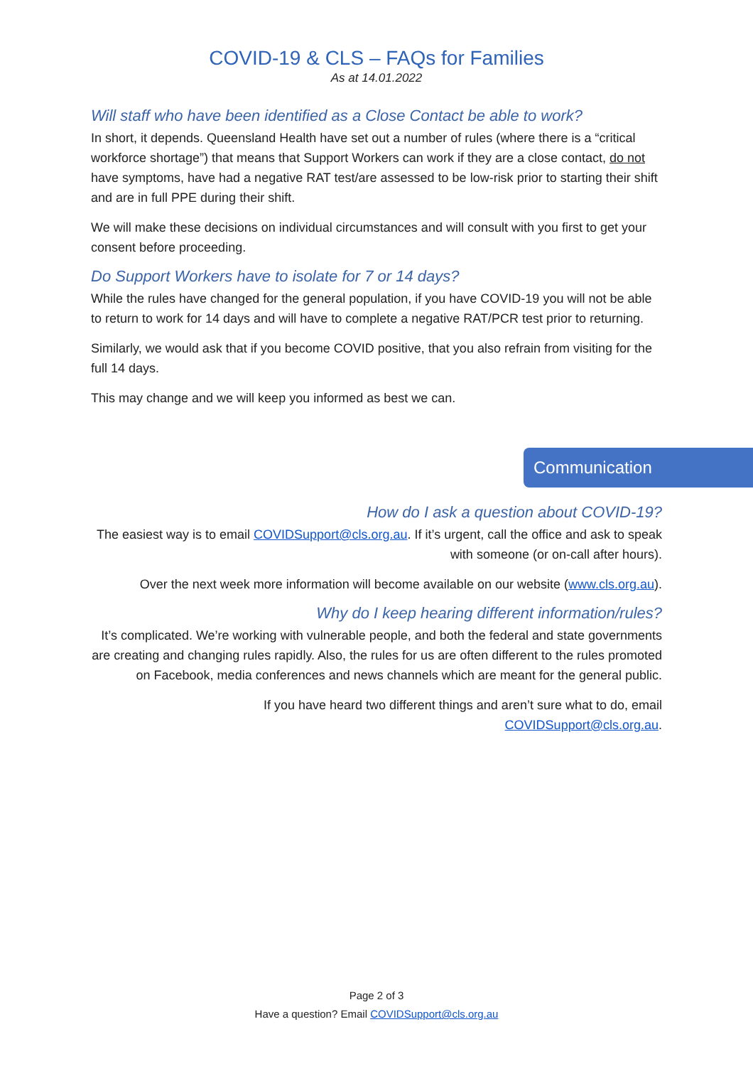COVID-19 & CLS – FAQs for Families
As at 14.01.2022
Will staff who have been identified as a Close Contact be able to work?
In short, it depends. Queensland Health have set out a number of rules (where there is a “critical workforce shortage”) that means that Support Workers can work if they are a close contact, do not have symptoms, have had a negative RAT test/are assessed to be low-risk prior to starting their shift and are in full PPE during their shift.
We will make these decisions on individual circumstances and will consult with you first to get your consent before proceeding.
Do Support Workers have to isolate for 7 or 14 days?
While the rules have changed for the general population, if you have COVID-19 you will not be able to return to work for 14 days and will have to complete a negative RAT/PCR test prior to returning.
Similarly, we would ask that if you become COVID positive, that you also refrain from visiting for the full 14 days.
This may change and we will keep you informed as best we can.
Communication
How do I ask a question about COVID-19?
The easiest way is to email COVIDSupport@cls.org.au. If it’s urgent, call the office and ask to speak with someone (or on-call after hours).
Over the next week more information will become available on our website (www.cls.org.au).
Why do I keep hearing different information/rules?
It’s complicated. We’re working with vulnerable people, and both the federal and state governments are creating and changing rules rapidly. Also, the rules for us are often different to the rules promoted on Facebook, media conferences and news channels which are meant for the general public.
If you have heard two different things and aren’t sure what to do, email
COVIDSupport@cls.org.au.
Page 2 of 3
Have a question? Email COVIDSupport@cls.org.au